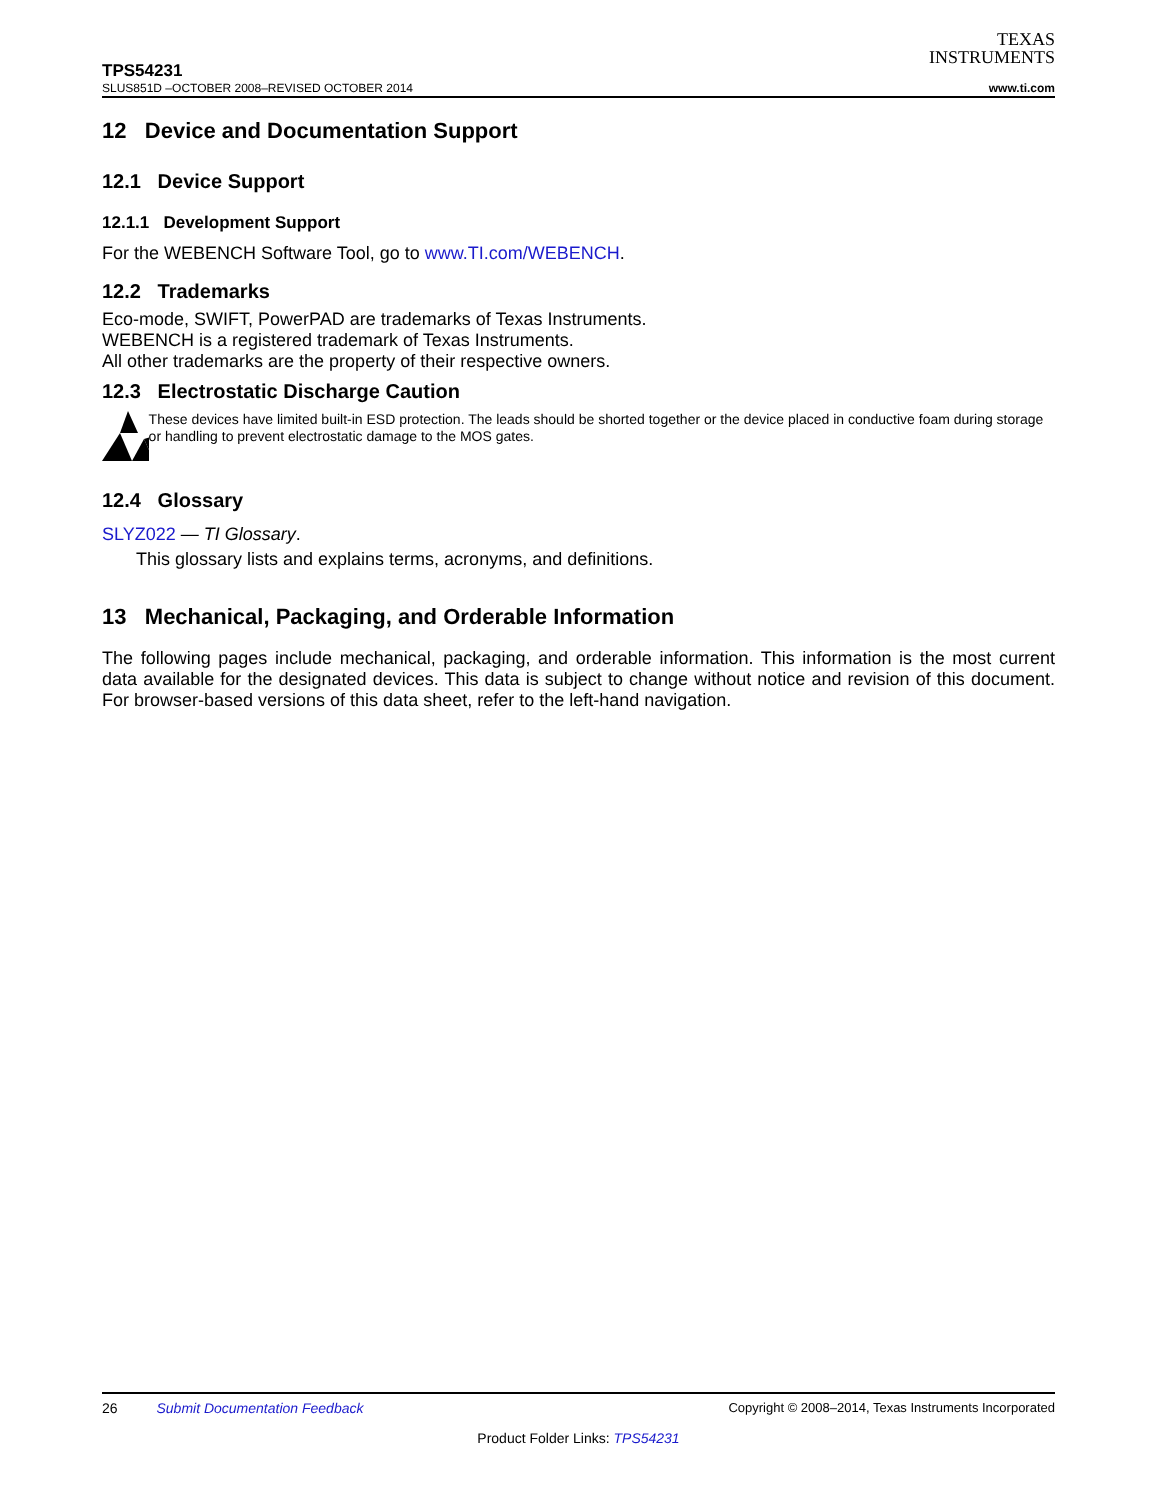TEXAS
INSTRUMENTS
TPS54231
SLUS851D –OCTOBER 2008–REVISED OCTOBER 2014 www.ti.com
12 Device and Documentation Support
12.1 Device Support
12.1.1 Development Support
For the WEBENCH Software Tool, go to www.TI.com/WEBENCH.
12.2 Trademarks
Eco-mode, SWIFT, PowerPAD are trademarks of Texas Instruments.
WEBENCH is a registered trademark of Texas Instruments.
All other trademarks are the property of their respective owners.
12.3 Electrostatic Discharge Caution
These devices have limited built-in ESD protection. The leads should be shorted together or the device placed in conductive foam during storage or handling to prevent electrostatic damage to the MOS gates.
12.4 Glossary
SLYZ022 — TI Glossary.
This glossary lists and explains terms, acronyms, and definitions.
13 Mechanical, Packaging, and Orderable Information
The following pages include mechanical, packaging, and orderable information. This information is the most current data available for the designated devices. This data is subject to change without notice and revision of this document. For browser-based versions of this data sheet, refer to the left-hand navigation.
26 Submit Documentation Feedback Copyright © 2008–2014, Texas Instruments Incorporated
Product Folder Links: TPS54231